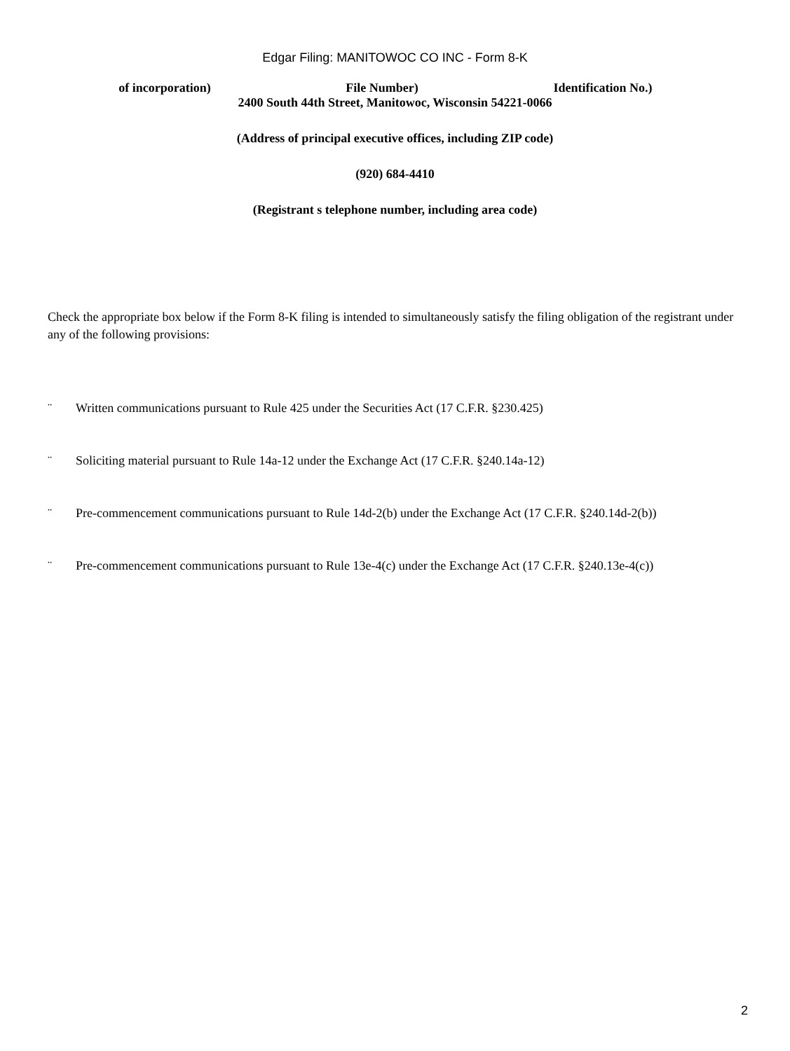Edgar Filing: MANITOWOC CO INC - Form 8-K
of incorporation) File Number) Identification No.)
2400 South 44th Street, Manitowoc, Wisconsin 54221-0066
(Address of principal executive offices, including ZIP code)
(920) 684-4410
(Registrant s telephone number, including area code)
Check the appropriate box below if the Form 8-K filing is intended to simultaneously satisfy the filing obligation of the registrant under any of the following provisions:
¨ Written communications pursuant to Rule 425 under the Securities Act (17 C.F.R. §230.425)
¨ Soliciting material pursuant to Rule 14a-12 under the Exchange Act (17 C.F.R. §240.14a-12)
¨ Pre-commencement communications pursuant to Rule 14d-2(b) under the Exchange Act (17 C.F.R. §240.14d-2(b))
¨ Pre-commencement communications pursuant to Rule 13e-4(c) under the Exchange Act (17 C.F.R. §240.13e-4(c))
2